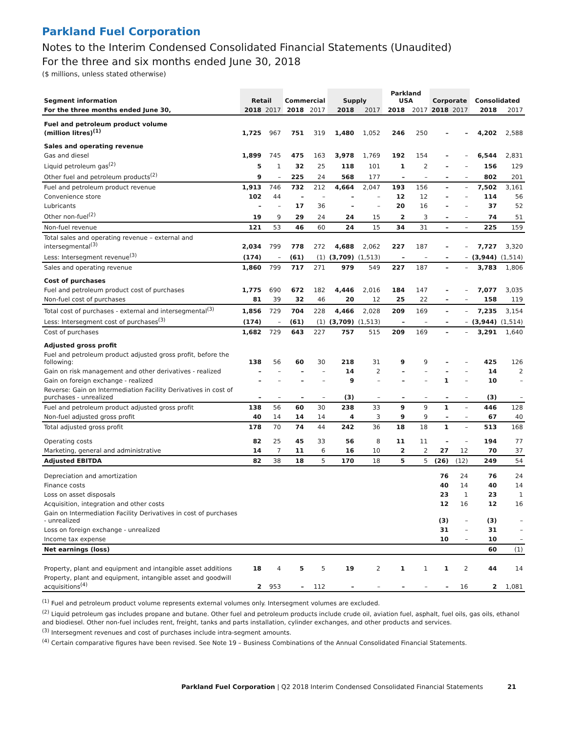Parkland Fuel Corporation
Notes to the Interim Condensed Consolidated Financial Statements (Unaudited)
For the three and six months ended June 30, 2018
($ millions, unless stated otherwise)
| Segment information | Retail | | Commercial | | Supply | | Parkland USA | | Corporate | | Consolidated | |
| --- | --- | --- | --- | --- | --- | --- | --- | --- | --- | --- | --- | --- |
| For the three months ended June 30, | 2018 | 2017 | 2018 | 2017 | 2018 | 2017 | 2018 | 2017 | 2018 | 2017 | 2018 | 2017 |
| Fuel and petroleum product volume (million litres)<sup>(1)</sup> | 1,725 | 967 | 751 | 319 | 1,480 | 1,052 | 246 | 250 | – | – | 4,202 | 2,588 |
| Sales and operating revenue | | | | | | | | | | | | |
| Gas and diesel | 1,899 | 745 | 475 | 163 | 3,978 | 1,769 | 192 | 154 | – | – | 6,544 | 2,831 |
| Liquid petroleum gas<sup>(2)</sup> | 5 | 1 | 32 | 25 | 118 | 101 | 1 | 2 | – | – | 156 | 129 |
| Other fuel and petroleum products<sup>(2)</sup> | 9 | – | 225 | 24 | 568 | 177 | – | – | – | – | 802 | 201 |
| Fuel and petroleum product revenue | 1,913 | 746 | 732 | 212 | 4,664 | 2,047 | 193 | 156 | – | – | 7,502 | 3,161 |
| Convenience store | 102 | 44 | – | – | – | – | 12 | 12 | – | – | 114 | 56 |
| Lubricants | – | – | 17 | 36 | – | – | 20 | 16 | – | – | 37 | 52 |
| Other non-fuel<sup>(2)</sup> | 19 | 9 | 29 | 24 | 24 | 15 | 2 | 3 | – | – | 74 | 51 |
| Non-fuel revenue | 121 | 53 | 46 | 60 | 24 | 15 | 34 | 31 | – | – | 225 | 159 |
| Total sales and operating revenue – external and intersegmental<sup>(3)</sup> | 2,034 | 799 | 778 | 272 | 4,688 | 2,062 | 227 | 187 | – | – | 7,727 | 3,320 |
| Less: Intersegment revenue<sup>(3)</sup> | (174) | – | (61) | (1) | (3,709) | (1,513) | – | – | – | – | (3,944) | (1,514) |
| Sales and operating revenue | 1,860 | 799 | 717 | 271 | 979 | 549 | 227 | 187 | – | – | 3,783 | 1,806 |
| Cost of purchases | | | | | | | | | | | | |
| Fuel and petroleum product cost of purchases | 1,775 | 690 | 672 | 182 | 4,446 | 2,016 | 184 | 147 | – | – | 7,077 | 3,035 |
| Non-fuel cost of purchases | 81 | 39 | 32 | 46 | 20 | 12 | 25 | 22 | – | – | 158 | 119 |
| Total cost of purchases - external and intersegmental<sup>(3)</sup> | 1,856 | 729 | 704 | 228 | 4,466 | 2,028 | 209 | 169 | – | – | 7,235 | 3,154 |
| Less: Intersegment cost of purchases<sup>(3)</sup> | (174) | – | (61) | (1) | (3,709) | (1,513) | – | – | – | – | (3,944) | (1,514) |
| Cost of purchases | 1,682 | 729 | 643 | 227 | 757 | 515 | 209 | 169 | – | – | 3,291 | 1,640 |
| Adjusted gross profit | | | | | | | | | | | | |
| Fuel and petroleum product adjusted gross profit, before the following: | 138 | 56 | 60 | 30 | 218 | 31 | 9 | 9 | – | – | 425 | 126 |
| Gain on risk management and other derivatives - realized | – | – | – | – | 14 | 2 | – | – | – | – | 14 | 2 |
| Gain on foreign exchange - realized | – | – | – | – | 9 | – | – | – | 1 | – | 10 | – |
| Reverse: Gain on Intermediation Facility Derivatives in cost of purchases - unrealized | – | – | – | – | (3) | – | – | – | – | – | (3) | – |
| Fuel and petroleum product adjusted gross profit | 138 | 56 | 60 | 30 | 238 | 33 | 9 | 9 | 1 | – | 446 | 128 |
| Non-fuel adjusted gross profit | 40 | 14 | 14 | 14 | 4 | 3 | 9 | 9 | – | – | 67 | 40 |
| Total adjusted gross profit | 178 | 70 | 74 | 44 | 242 | 36 | 18 | 18 | 1 | – | 513 | 168 |
| Operating costs | 82 | 25 | 45 | 33 | 56 | 8 | 11 | 11 | – | – | 194 | 77 |
| Marketing, general and administrative | 14 | 7 | 11 | 6 | 16 | 10 | 2 | 2 | 27 | 12 | 70 | 37 |
| Adjusted EBITDA | 82 | 38 | 18 | 5 | 170 | 18 | 5 | 5 | (26) | (12) | 249 | 54 |
| Depreciation and amortization | | | | | | | | | 76 | 24 | 76 | 24 |
| Finance costs | | | | | | | | | 40 | 14 | 40 | 14 |
| Loss on asset disposals | | | | | | | | | 23 | 1 | 23 | 1 |
| Acquisition, integration and other costs | | | | | | | | | 12 | 16 | 12 | 16 |
| Gain on Intermediation Facility Derivatives in cost of purchases - unrealized | | | | | | | | | (3) | – | (3) | – |
| Loss on foreign exchange - unrealized | | | | | | | | | 31 | – | 31 | – |
| Income tax expense | | | | | | | | | 10 | – | 10 | – |
| Net earnings (loss) | | | | | | | | | | | 60 | (1) |
| Property, plant and equipment and intangible asset additions | 18 | 4 | 5 | 5 | 19 | 2 | 1 | 1 | 1 | 2 | 44 | 14 |
| Property, plant and equipment, intangible asset and goodwill acquisitions<sup>(4)</sup> | 2 | 953 | – | 112 | – | – | – | – | – | 16 | 2 | 1,081 |
<sup>(1)</sup> Fuel and petroleum product volume represents external volumes only. Intersegment volumes are excluded.
<sup>(2)</sup> Liquid petroleum gas includes propane and butane. Other fuel and petroleum products include crude oil, aviation fuel, asphalt, fuel oils, gas oils, ethanol and biodiesel. Other non-fuel includes rent, freight, tanks and parts installation, cylinder exchanges, and other products and services.
<sup>(3)</sup> Intersegment revenues and cost of purchases include intra-segment amounts.
<sup>(4)</sup> Certain comparative figures have been revised. See Note 19 – Business Combinations of the Annual Consolidated Financial Statements.
Parkland Fuel Corporation | Q2 2018 Interim Condensed Consolidated Financial Statements 21